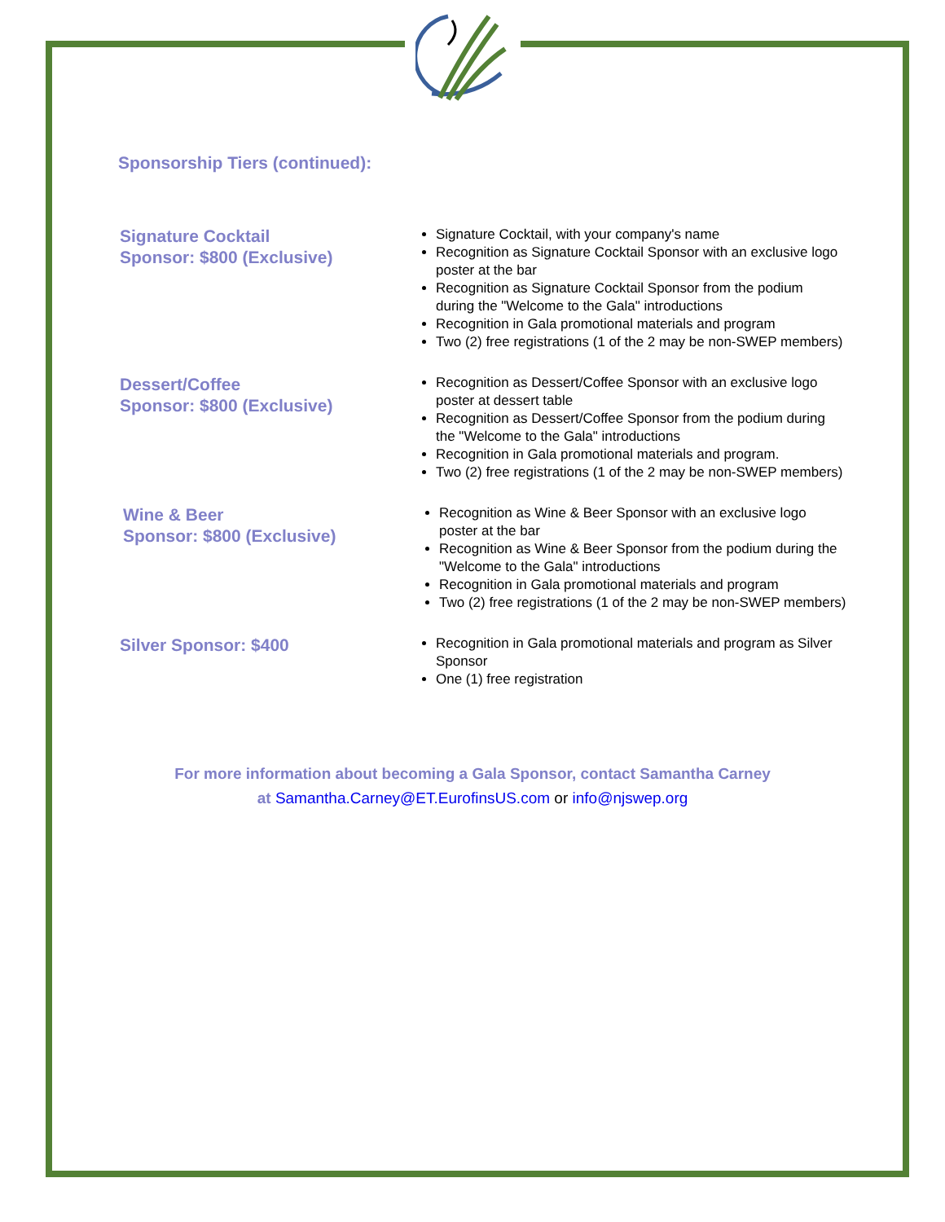Sponsorship Tiers (continued):
Signature Cocktail
Sponsor: $800 (Exclusive)
Signature Cocktail, with your company's name
Recognition as Signature Cocktail Sponsor with an exclusive logo poster at the bar
Recognition as Signature Cocktail Sponsor from the podium during the "Welcome to the Gala" introductions
Recognition in Gala promotional materials and program
Two (2) free registrations (1 of the 2 may be non-SWEP members)
Dessert/Coffee
Sponsor: $800 (Exclusive)
Recognition as Dessert/Coffee Sponsor with an exclusive logo poster at dessert table
Recognition as Dessert/Coffee Sponsor from the podium during the "Welcome to the Gala" introductions
Recognition in Gala promotional materials and program.
Two (2) free registrations (1 of the 2 may be non-SWEP members)
Wine & Beer
Sponsor: $800 (Exclusive)
Recognition as Wine & Beer Sponsor with an exclusive logo poster at the bar
Recognition as Wine & Beer Sponsor from the podium during the "Welcome to the Gala" introductions
Recognition in Gala promotional materials and program
Two (2) free registrations (1 of the 2 may be non-SWEP members)
Silver Sponsor: $400
Recognition in Gala promotional materials and program as Silver Sponsor
One (1) free registration
For more information about becoming a Gala Sponsor, contact Samantha Carney
at Samantha.Carney@ET.EurofinsUS.com or info@njswep.org